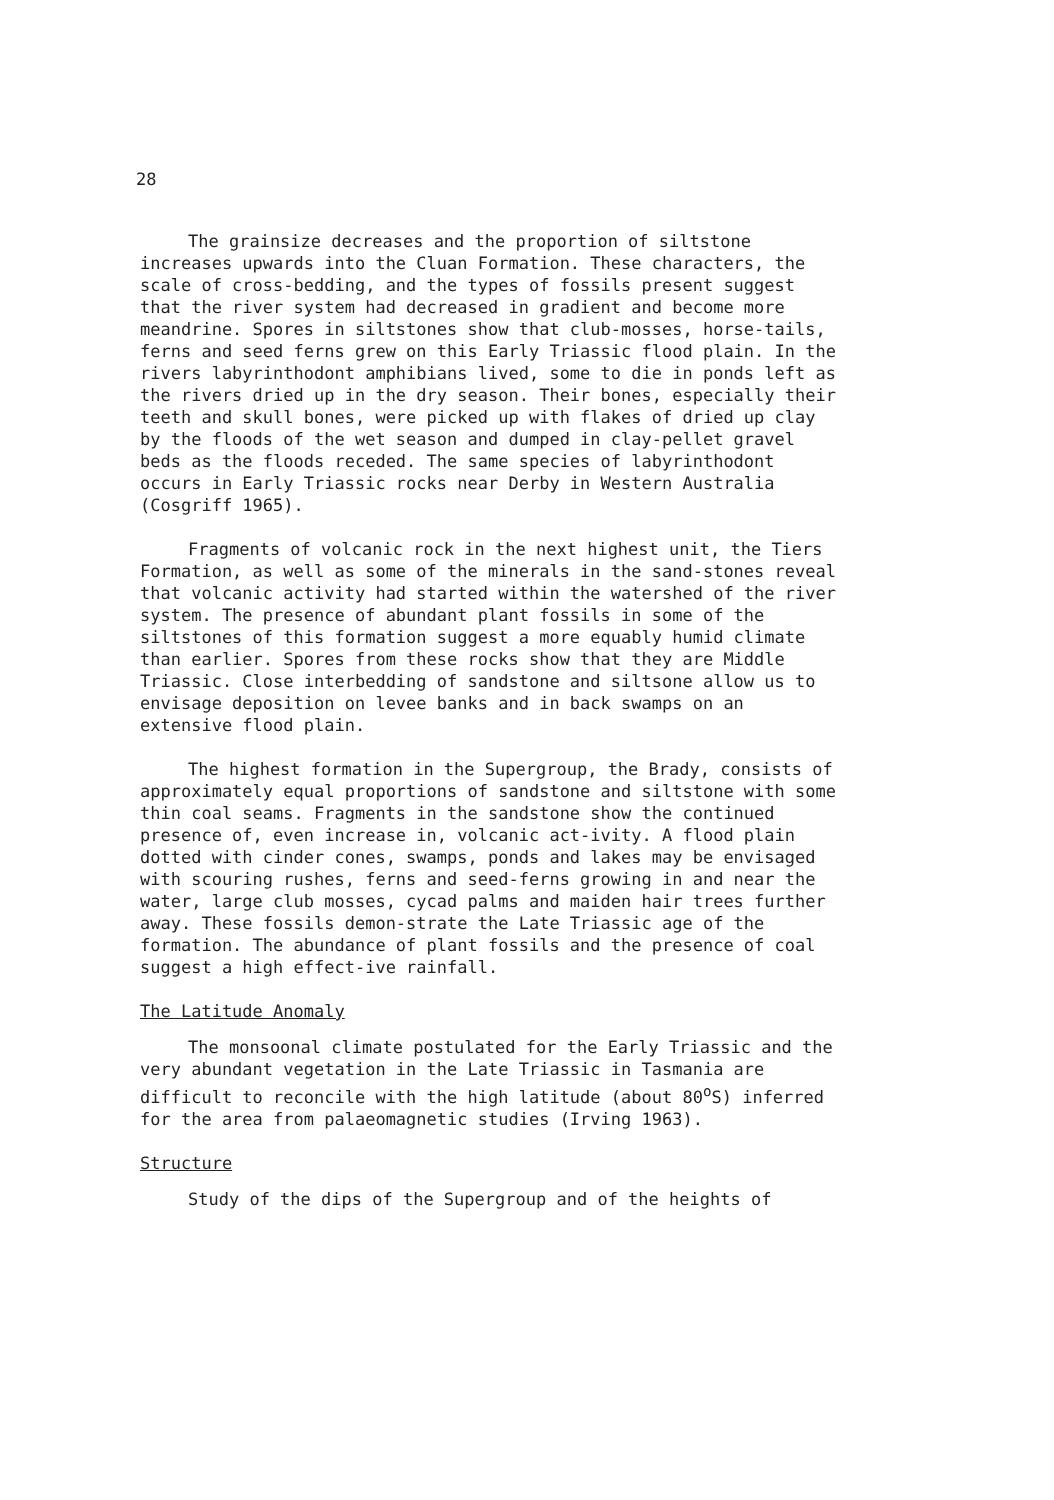28
The grainsize decreases and the proportion of siltstone increases upwards into the Cluan Formation. These characters, the scale of cross-bedding, and the types of fossils present suggest that the river system had decreased in gradient and become more meandrine. Spores in siltstones show that club-mosses, horse-tails, ferns and seed ferns grew on this Early Triassic flood plain. In the rivers labyrinthodont amphibians lived, some to die in ponds left as the rivers dried up in the dry season. Their bones, especially their teeth and skull bones, were picked up with flakes of dried up clay by the floods of the wet season and dumped in clay-pellet gravel beds as the floods receded. The same species of labyrinthodont occurs in Early Triassic rocks near Derby in Western Australia (Cosgriff 1965).
Fragments of volcanic rock in the next highest unit, the Tiers Formation, as well as some of the minerals in the sand-stones reveal that volcanic activity had started within the watershed of the river system. The presence of abundant plant fossils in some of the siltstones of this formation suggest a more equably humid climate than earlier. Spores from these rocks show that they are Middle Triassic. Close interbedding of sandstone and siltsone allow us to envisage deposition on levee banks and in back swamps on an extensive flood plain.
The highest formation in the Supergroup, the Brady, consists of approximately equal proportions of sandstone and siltstone with some thin coal seams. Fragments in the sandstone show the continued presence of, even increase in, volcanic act-ivity. A flood plain dotted with cinder cones, swamps, ponds and lakes may be envisaged with scouring rushes, ferns and seed-ferns growing in and near the water, large club mosses, cycad palms and maiden hair trees further away. These fossils demon-strate the Late Triassic age of the formation. The abundance of plant fossils and the presence of coal suggest a high effect-ive rainfall.
The Latitude Anomaly
The monsoonal climate postulated for the Early Triassic and the very abundant vegetation in the Late Triassic in Tasmania are difficult to reconcile with the high latitude (about 80<sup>o</sup>S) inferred for the area from palaeomagnetic studies (Irving 1963).
Structure
Study of the dips of the Supergroup and of the heights of